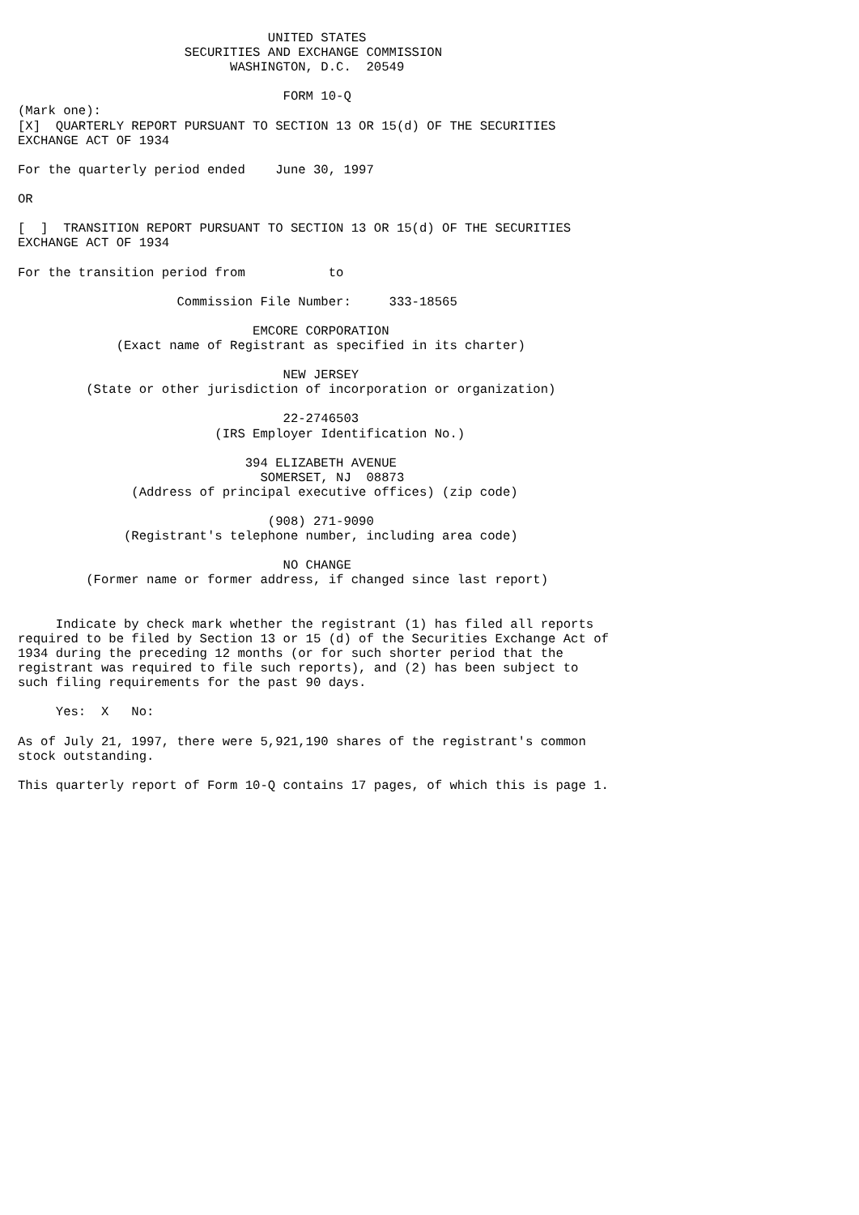UNITED STATES
                      SECURITIES AND EXCHANGE COMMISSION
                            WASHINGTON, D.C.  20549

                                   FORM 10-Q
(Mark one):
[X]  QUARTERLY REPORT PURSUANT TO SECTION 13 OR 15(d) OF THE SECURITIES
EXCHANGE ACT OF 1934

For the quarterly period ended    June 30, 1997

OR

[  ]  TRANSITION REPORT PURSUANT TO SECTION 13 OR 15(d) OF THE SECURITIES
EXCHANGE ACT OF 1934

For the transition period from           to

                     Commission File Number:     333-18565

                               EMCORE CORPORATION
             (Exact name of Registrant as specified in its charter)

                                   NEW JERSEY
         (State or other jurisdiction of incorporation or organization)

                                   22-2746503
                          (IRS Employer Identification No.)

                              394 ELIZABETH AVENUE
                                SOMERSET, NJ  08873
               (Address of principal executive offices) (zip code)

                                 (908) 271-9090
              (Registrant's telephone number, including area code)

                                   NO CHANGE
         (Former name or former address, if changed since last report)


     Indicate by check mark whether the registrant (1) has filed all reports
required to be filed by Section 13 or 15 (d) of the Securities Exchange Act of
1934 during the preceding 12 months (or for such shorter period that the
registrant was required to file such reports), and (2) has been subject to
such filing requirements for the past 90 days.

     Yes:  X   No:

As of July 21, 1997, there were 5,921,190 shares of the registrant's common
stock outstanding.

This quarterly report of Form 10-Q contains 17 pages, of which this is page 1.